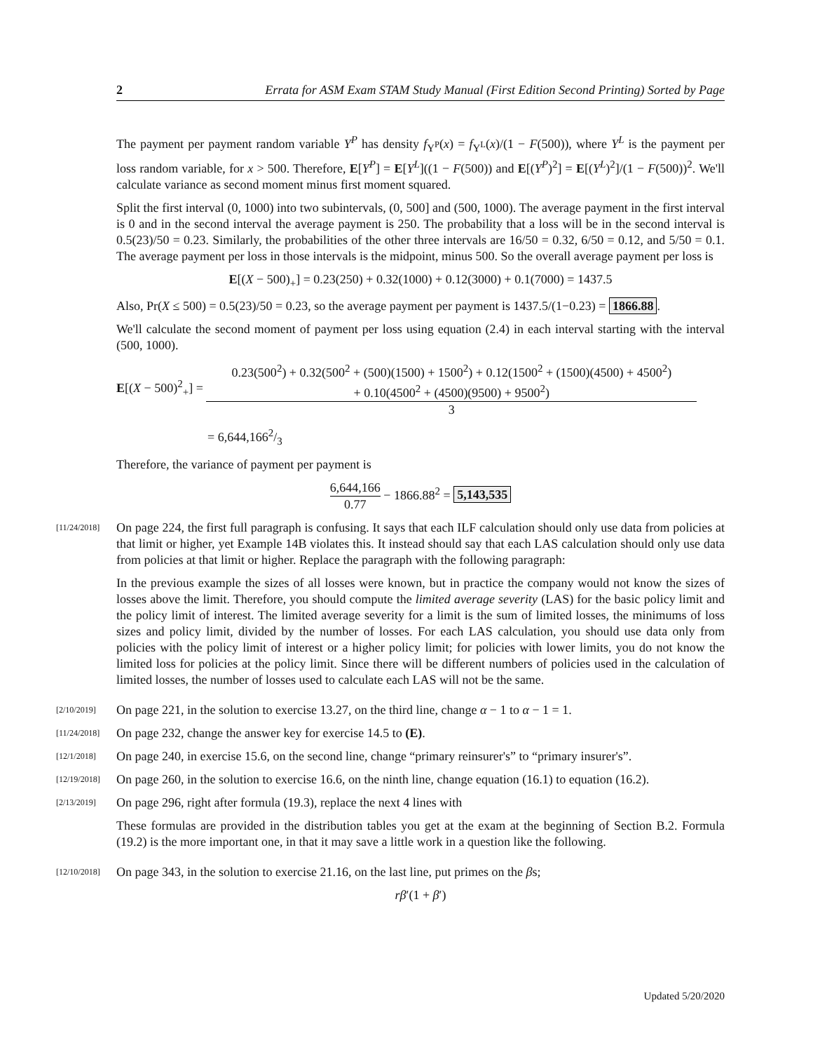2 Errata for ASM Exam STAM Study Manual (First Edition Second Printing) Sorted by Page
The payment per payment random variable Y<sup>P</sup> has density f<sub>Y<sup>P</sup></sub>(x) = f<sub>Y<sup>L</sup></sub>(x)/(1 − F(500)), where Y<sup>L</sup> is the payment per loss random variable, for x > 500. Therefore, E[Y<sup>P</sup>] = E[Y<sup>L</sup>]((1 − F(500)) and E[(Y<sup>P</sup>)<sup>2</sup>] = E[(Y<sup>L</sup>)<sup>2</sup>]/(1 − F(500))<sup>2</sup>. We'll calculate variance as second moment minus first moment squared.
Split the first interval (0, 1000) into two subintervals, (0, 500] and (500, 1000). The average payment in the first interval is 0 and in the second interval the average payment is 250. The probability that a loss will be in the second interval is 0.5(23)/50 = 0.23. Similarly, the probabilities of the other three intervals are 16/50 = 0.32, 6/50 = 0.12, and 5/50 = 0.1. The average payment per loss in those intervals is the midpoint, minus 500. So the overall average payment per loss is
E[(X − 500)<sub>+</sub>] = 0.23(250) + 0.32(1000) + 0.12(3000) + 0.1(7000) = 1437.5
Also, Pr(X ≤ 500) = 0.5(23)/50 = 0.23, so the average payment per payment is 1437.5/(1−0.23) = 1866.88.
We'll calculate the second moment of payment per loss using equation (2.4) in each interval starting with the interval (500, 1000).
E[(X − 500)<sup>2</sup><sub>+</sub>] = 0.23(500<sup>2</sup>) + 0.32(500<sup>2</sup> + (500)(1500) + 1500<sup>2</sup>) + 0.12(1500<sup>2</sup> + (1500)(4500) + 4500<sup>2</sup>)
+ 0.10(4500<sup>2</sup> + (4500)(9500) + 9500<sup>2</sup>) 3
= 6,644,1662/3
Therefore, the variance of payment per payment is
6,644,166 0.77 − 1866.88<sup>2</sup> = 5,143,535
[11/24/2018]
On page 224, the first full paragraph is confusing. It says that each ILF calculation should only use data from policies at that limit or higher, yet Example 14B violates this. It instead should say that each LAS calculation should only use data from policies at that limit or higher. Replace the paragraph with the following paragraph:
In the previous example the sizes of all losses were known, but in practice the company would not know the sizes of losses above the limit. Therefore, you should compute the limited average severity (LAS) for the basic policy limit and the policy limit of interest. The limited average severity for a limit is the sum of limited losses, the minimums of loss sizes and policy limit, divided by the number of losses. For each LAS calculation, you should use data only from policies with the policy limit of interest or a higher policy limit; for policies with lower limits, you do not know the limited loss for policies at the policy limit. Since there will be different numbers of policies used in the calculation of limited losses, the number of losses used to calculate each LAS will not be the same.
[2/10/2019]
On page 221, in the solution to exercise 13.27, on the third line, change α − 1 to α − 1 = 1.
[11/24/2018]
On page 232, change the answer key for exercise 14.5 to (E).
[12/1/2018]
On page 240, in exercise 15.6, on the second line, change “primary reinsurer's” to “primary insurer's”.
[12/19/2018]
On page 260, in the solution to exercise 16.6, on the ninth line, change equation (16.1) to equation (16.2).
[2/13/2019]
On page 296, right after formula (19.3), replace the next 4 lines with
These formulas are provided in the distribution tables you get at the exam at the beginning of Section B.2. Formula (19.2) is the more important one, in that it may save a little work in a question like the following.
[12/10/2018]
On page 343, in the solution to exercise 21.16, on the last line, put primes on the βs;
rβ′(1 + β′)
Updated 5/20/2020